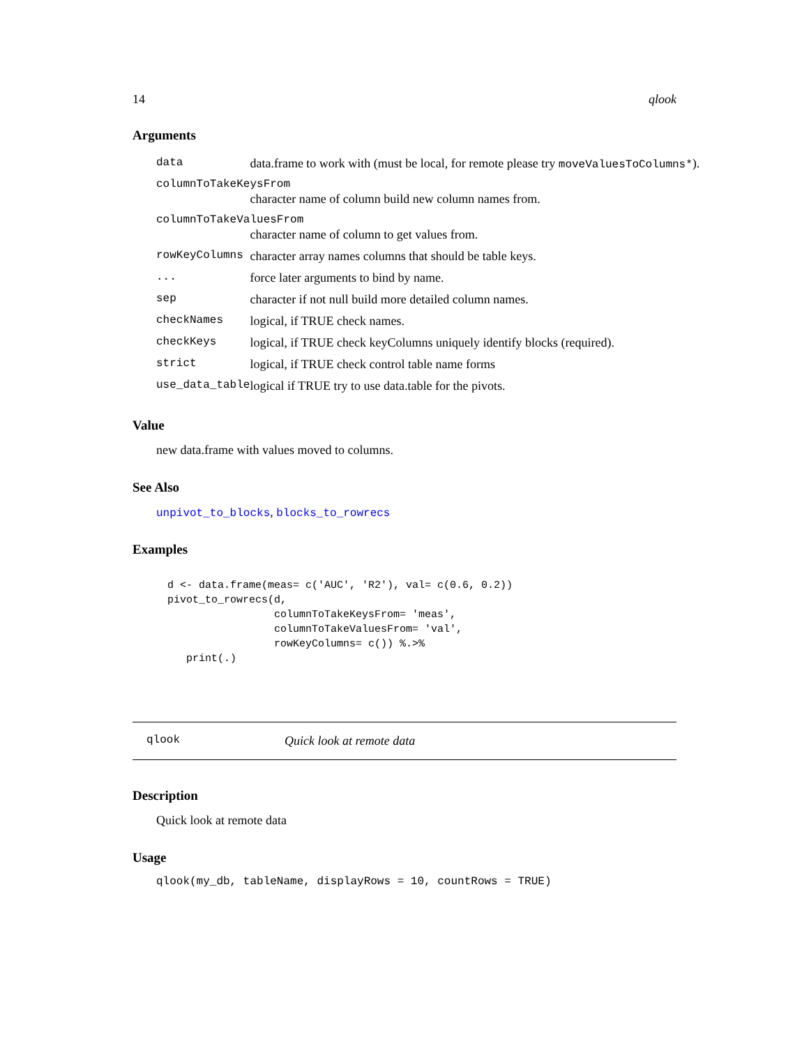14 qlook
Arguments
| data | data.frame to work with (must be local, for remote please try moveValuesToColumns* ). |
| columnToTakeKeysFrom | |
| | character name of column build new column names from. |
| columnToTakeValuesFrom | |
| | character name of column to get values from. |
| rowKeyColumns | character array names columns that should be table keys. |
| ... | force later arguments to bind by name. |
| sep | character if not null build more detailed column names. |
| checkNames | logical, if TRUE check names. |
| checkKeys | logical, if TRUE check keyColumns uniquely identify blocks (required). |
| strict | logical, if TRUE check control table name forms |
| use_data_table | logical if TRUE try to use data.table for the pivots. |
Value
new data.frame with values moved to columns.
See Also
unpivot_to_blocks, blocks_to_rowrecs
Examples
d <- data.frame(meas= c('AUC', 'R2'), val= c(0.6, 0.2))
pivot_to_rowrecs(d,
                 columnToTakeKeysFrom= 'meas',
                 columnToTakeValuesFrom= 'val',
                 rowKeyColumns= c()) %.>%
   print(.)
qlook Quick look at remote data
Description
Quick look at remote data
Usage
qlook(my_db, tableName, displayRows = 10, countRows = TRUE)